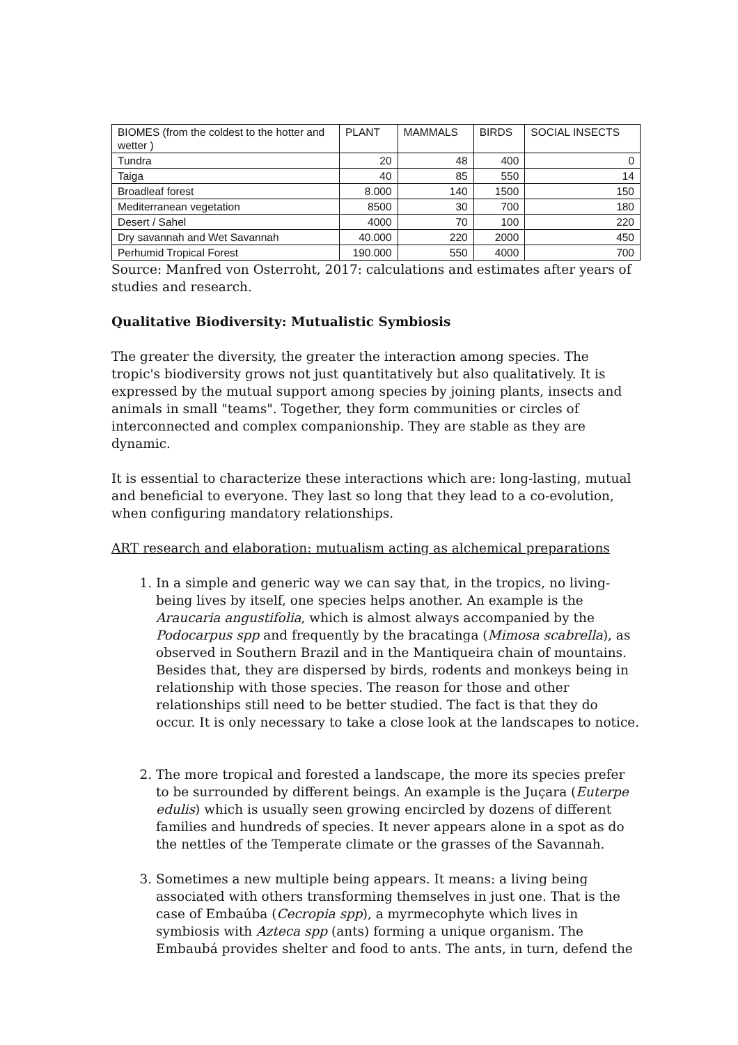| BIOMES (from the coldest to the hotter and wetter ) | PLANT | MAMMALS | BIRDS | SOCIAL INSECTS |
| --- | --- | --- | --- | --- |
| Tundra | 20 | 48 | 400 | 0 |
| Taiga | 40 | 85 | 550 | 14 |
| Broadleaf forest | 8.000 | 140 | 1500 | 150 |
| Mediterranean vegetation | 8500 | 30 | 700 | 180 |
| Desert / Sahel | 4000 | 70 | 100 | 220 |
| Dry savannah and Wet Savannah | 40.000 | 220 | 2000 | 450 |
| Perhumid Tropical Forest | 190.000 | 550 | 4000 | 700 |
Source: Manfred von Osterroht, 2017: calculations and estimates after years of studies and research.
Qualitative Biodiversity: Mutualistic Symbiosis
The greater the diversity, the greater the interaction among species. The tropic's biodiversity grows not just quantitatively but also qualitatively. It is expressed by the mutual support among species by joining plants, insects and animals in small "teams". Together, they form communities or circles of interconnected and complex companionship. They are stable as they are dynamic.
It is essential to characterize these interactions which are: long-lasting, mutual and beneficial to everyone. They last so long that they lead to a co-evolution, when configuring mandatory relationships.
ART research and elaboration: mutualism acting as alchemical preparations
1. In a simple and generic way we can say that, in the tropics, no living-being lives by itself, one species helps another. An example is the Araucaria angustifolia, which is almost always accompanied by the Podocarpus spp and frequently by the bracatinga (Mimosa scabrella), as observed in Southern Brazil and in the Mantiqueira chain of mountains. Besides that, they are dispersed by birds, rodents and monkeys being in relationship with those species. The reason for those and other relationships still need to be better studied. The fact is that they do occur. It is only necessary to take a close look at the landscapes to notice.
2. The more tropical and forested a landscape, the more its species prefer to be surrounded by different beings. An example is the Juçara (Euterpe edulis) which is usually seen growing encircled by dozens of different families and hundreds of species. It never appears alone in a spot as do the nettles of the Temperate climate or the grasses of the Savannah.
3. Sometimes a new multiple being appears. It means: a living being associated with others transforming themselves in just one. That is the case of Embaúba (Cecropia spp), a myrmecophyte which lives in symbiosis with Azteca spp (ants) forming a unique organism. The Embaubá provides shelter and food to ants. The ants, in turn, defend the